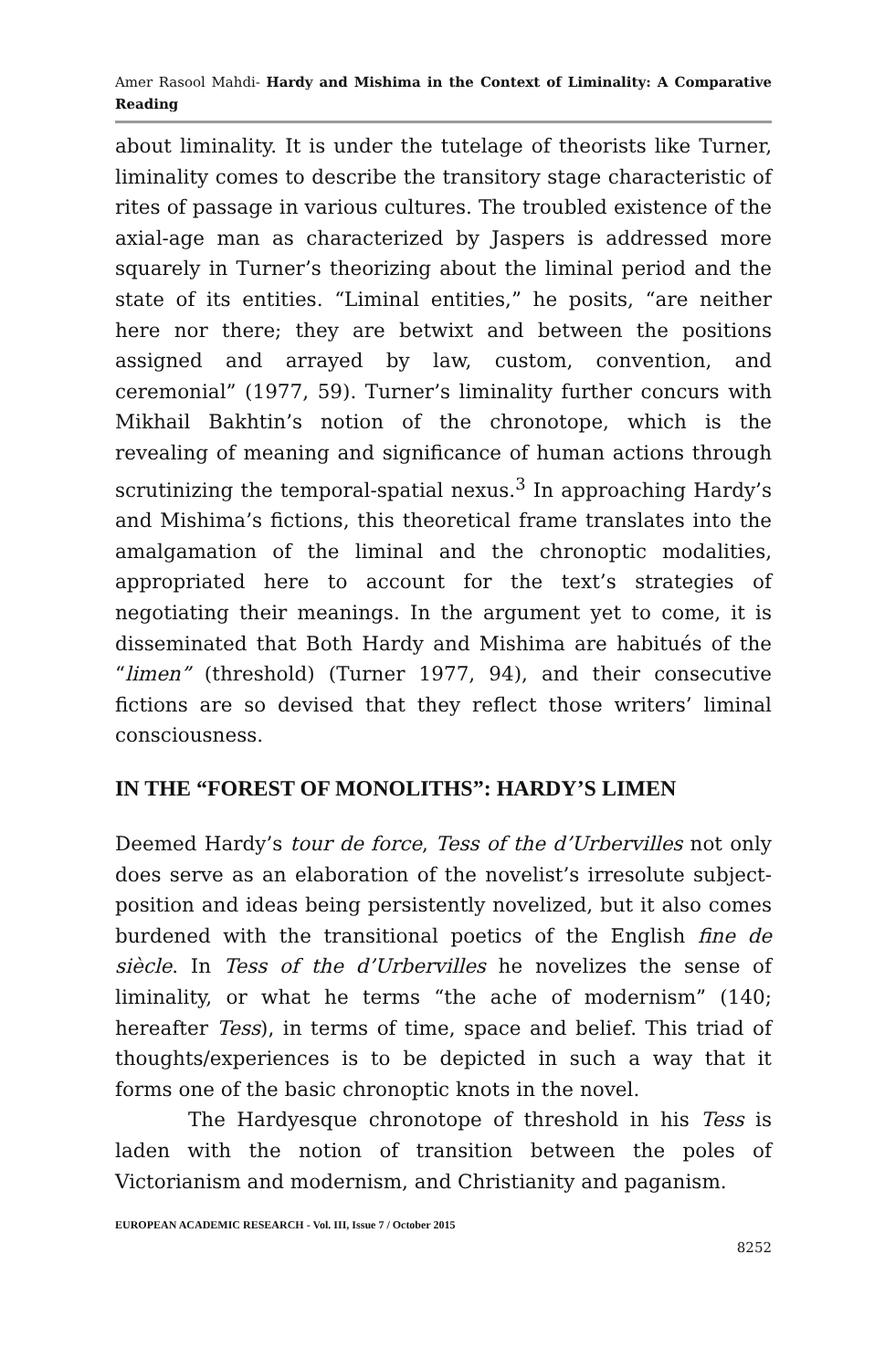Amer Rasool Mahdi- Hardy and Mishima in the Context of Liminality: A Comparative Reading
about liminality. It is under the tutelage of theorists like Turner, liminality comes to describe the transitory stage characteristic of rites of passage in various cultures. The troubled existence of the axial-age man as characterized by Jaspers is addressed more squarely in Turner’s theorizing about the liminal period and the state of its entities. “Liminal entities,” he posits, “are neither here nor there; they are betwixt and between the positions assigned and arrayed by law, custom, convention, and ceremonial” (1977, 59). Turner’s liminality further concurs with Mikhail Bakhtin’s notion of the chronotope, which is the revealing of meaning and significance of human actions through scrutinizing the temporal-spatial nexus.<sup>3</sup> In approaching Hardy’s and Mishima’s fictions, this theoretical frame translates into the amalgamation of the liminal and the chronoptic modalities, appropriated here to account for the text’s strategies of negotiating their meanings. In the argument yet to come, it is disseminated that Both Hardy and Mishima are habitués of the “limen” (threshold) (Turner 1977, 94), and their consecutive fictions are so devised that they reflect those writers’ liminal consciousness.
IN THE “FOREST OF MONOLITHS”: HARDY’S LIMEN
Deemed Hardy’s tour de force, Tess of the d’Urbervilles not only does serve as an elaboration of the novelist’s irresolute subject-position and ideas being persistently novelized, but it also comes burdened with the transitional poetics of the English fine de siècle. In Tess of the d’Urbervilles he novelizes the sense of liminality, or what he terms “the ache of modernism” (140; hereafter Tess), in terms of time, space and belief. This triad of thoughts/experiences is to be depicted in such a way that it forms one of the basic chronoptic knots in the novel.
The Hardyesque chronotope of threshold in his Tess is laden with the notion of transition between the poles of Victorianism and modernism, and Christianity and paganism.
EUROPEAN ACADEMIC RESEARCH - Vol. III, Issue 7 / October 2015
8252